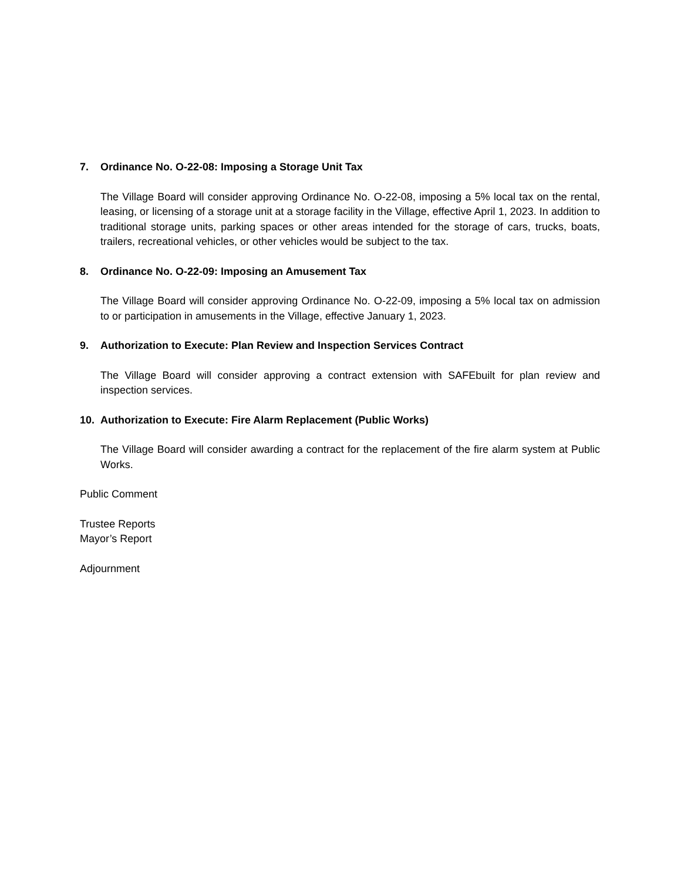7. Ordinance No. O-22-08: Imposing a Storage Unit Tax
The Village Board will consider approving Ordinance No. O-22-08, imposing a 5% local tax on the rental, leasing, or licensing of a storage unit at a storage facility in the Village, effective April 1, 2023. In addition to traditional storage units, parking spaces or other areas intended for the storage of cars, trucks, boats, trailers, recreational vehicles, or other vehicles would be subject to the tax.
8. Ordinance No. O-22-09: Imposing an Amusement Tax
The Village Board will consider approving Ordinance No. O-22-09, imposing a 5% local tax on admission to or participation in amusements in the Village, effective January 1, 2023.
9. Authorization to Execute: Plan Review and Inspection Services Contract
The Village Board will consider approving a contract extension with SAFEbuilt for plan review and inspection services.
10. Authorization to Execute: Fire Alarm Replacement (Public Works)
The Village Board will consider awarding a contract for the replacement of the fire alarm system at Public Works.
Public Comment
Trustee Reports
Mayor’s Report
Adjournment